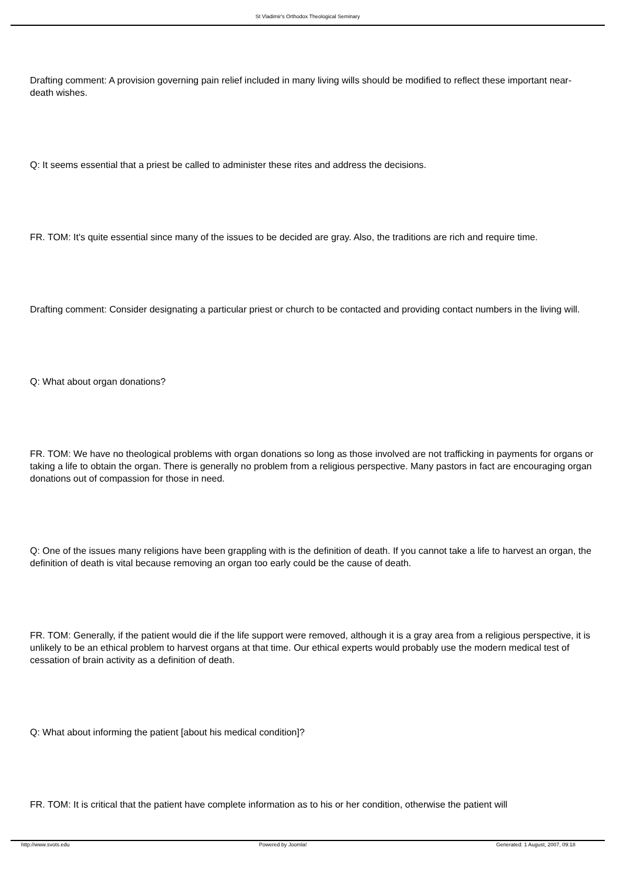St Vladimir's Orthodox Theological Seminary
Drafting comment: A provision governing pain relief included in many living wills should be modified to reflect these important near-death wishes.
Q: It seems essential that a priest be called to administer these rites and address the decisions.
FR. TOM: It's quite essential since many of the issues to be decided are gray. Also, the traditions are rich and require time.
Drafting comment: Consider designating a particular priest or church to be contacted and providing contact numbers in the living will.
Q: What about organ donations?
FR. TOM: We have no theological problems with organ donations so long as those involved are not trafficking in payments for organs or taking a life to obtain the organ. There is generally no problem from a religious perspective. Many pastors in fact are encouraging organ donations out of compassion for those in need.
Q: One of the issues many religions have been grappling with is the definition of death. If you cannot take a life to harvest an organ, the definition of death is vital because removing an organ too early could be the cause of death.
FR. TOM: Generally, if the patient would die if the life support were removed, although it is a gray area from a religious perspective, it is unlikely to be an ethical problem to harvest organs at that time. Our ethical experts would probably use the modern medical test of cessation of brain activity as a definition of death.
Q: What about informing the patient [about his medical condition]?
FR. TOM: It is critical that the patient have complete information as to his or her condition, otherwise the patient will
http://www.svots.edu Powered by Joomla! Generated: 1 August, 2007, 09:18